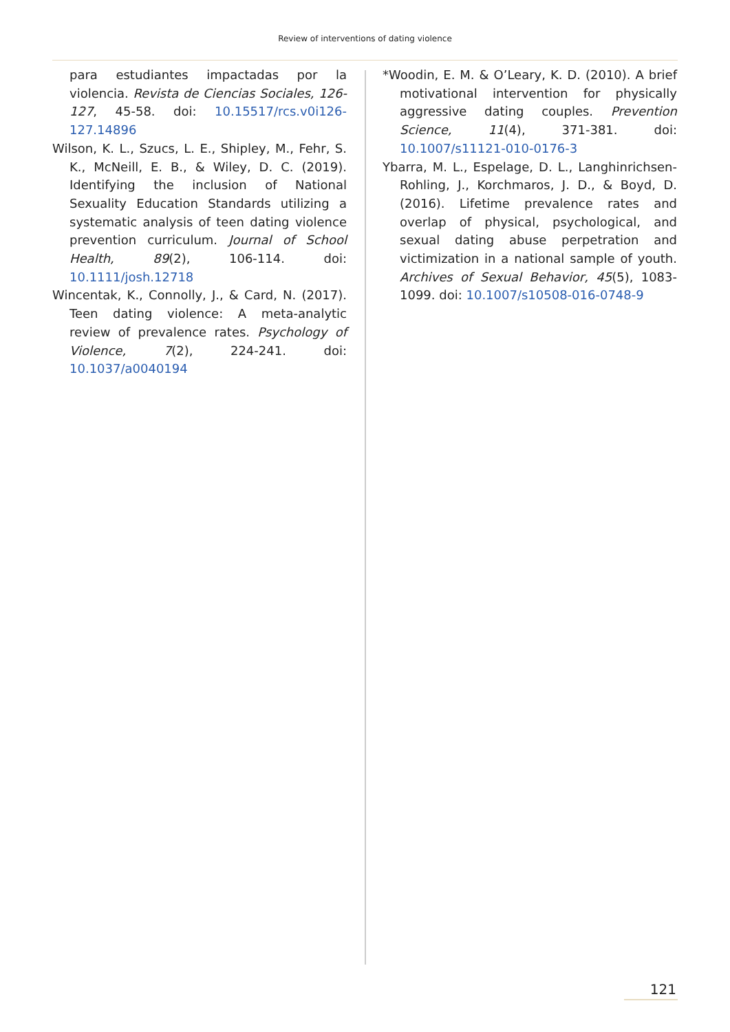Review of interventions of dating violence
para estudiantes impactadas por la violencia. Revista de Ciencias Sociales, 126-127, 45-58. doi: 10.15517/rcs.v0i126-127.14896
Wilson, K. L., Szucs, L. E., Shipley, M., Fehr, S. K., McNeill, E. B., & Wiley, D. C. (2019). Identifying the inclusion of National Sexuality Education Standards utilizing a systematic analysis of teen dating violence prevention curriculum. Journal of School Health, 89(2), 106-114. doi: 10.1111/josh.12718
Wincentak, K., Connolly, J., & Card, N. (2017). Teen dating violence: A meta-analytic review of prevalence rates. Psychology of Violence, 7(2), 224-241. doi: 10.1037/a0040194
*Woodin, E. M. & O’Leary, K. D. (2010). A brief motivational intervention for physically aggressive dating couples. Prevention Science, 11(4), 371-381. doi: 10.1007/s11121-010-0176-3
Ybarra, M. L., Espelage, D. L., Langhinrichsen-Rohling, J., Korchmaros, J. D., & Boyd, D. (2016). Lifetime prevalence rates and overlap of physical, psychological, and sexual dating abuse perpetration and victimization in a national sample of youth. Archives of Sexual Behavior, 45(5), 1083-1099. doi: 10.1007/s10508-016-0748-9
121